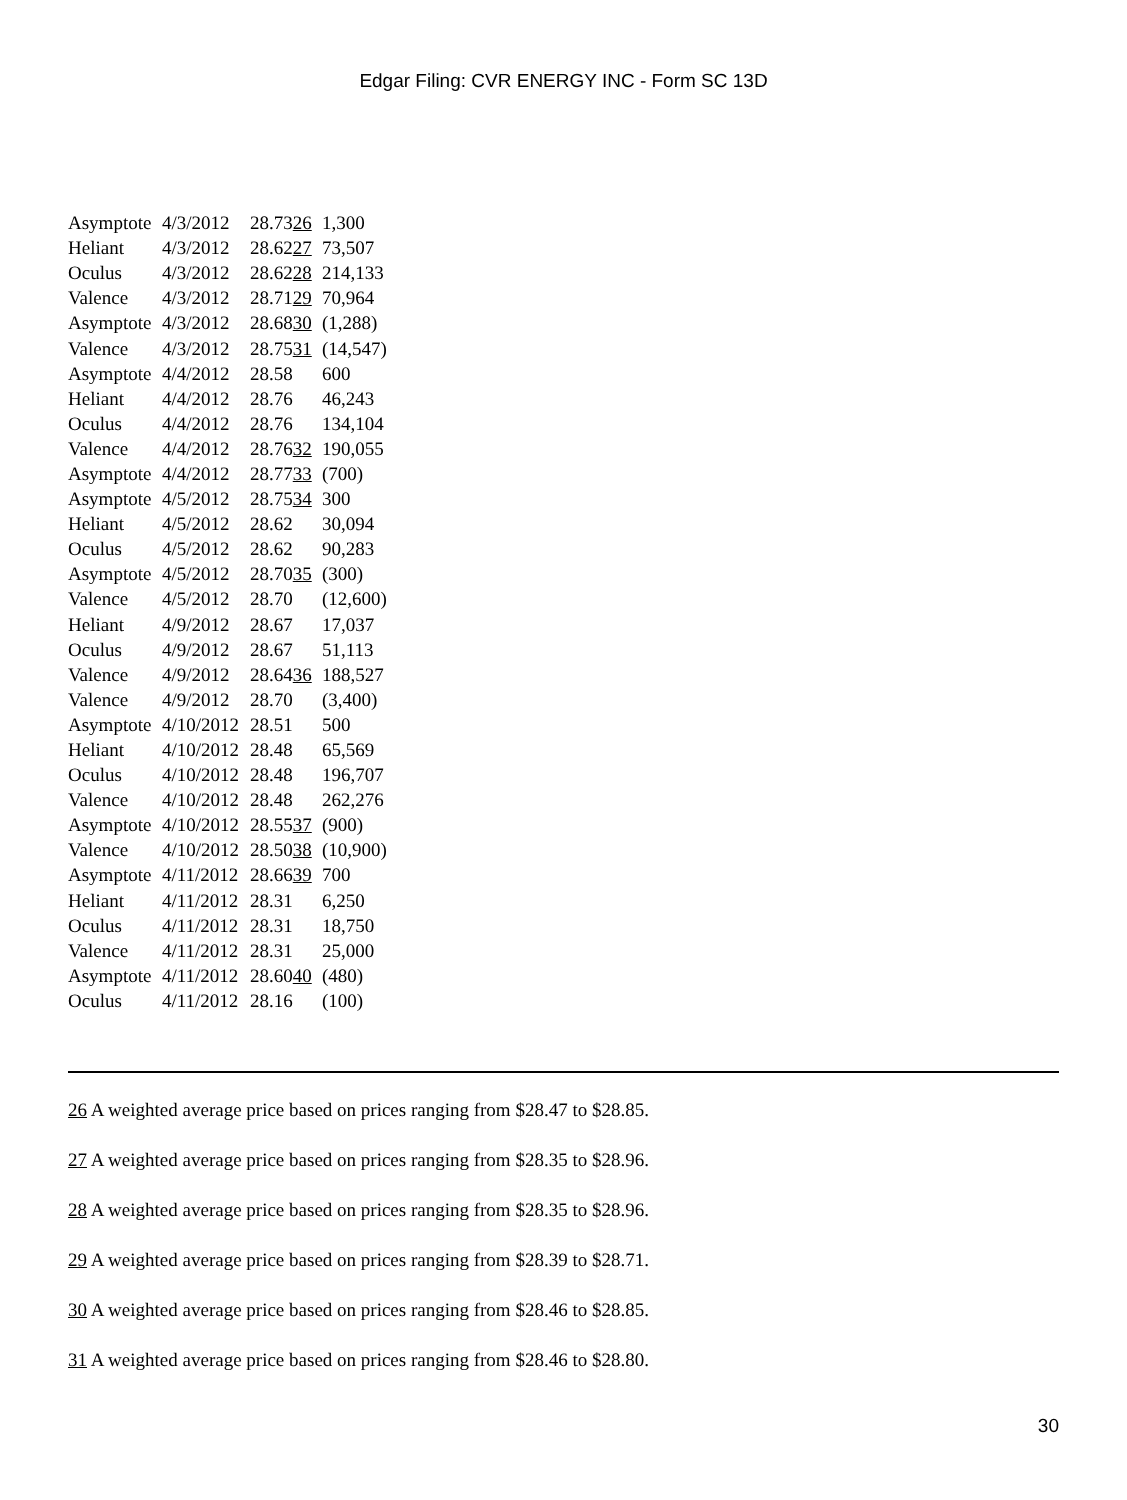Edgar Filing: CVR ENERGY INC - Form SC 13D
| Asymptote | 4/3/2012 | 28.73 26 | 1,300 |
| Heliant | 4/3/2012 | 28.62 27 | 73,507 |
| Oculus | 4/3/2012 | 28.62 28 | 214,133 |
| Valence | 4/3/2012 | 28.71 29 | 70,964 |
| Asymptote | 4/3/2012 | 28.68 30 | (1,288) |
| Valence | 4/3/2012 | 28.75 31 | (14,547) |
| Asymptote | 4/4/2012 | 28.58 | 600 |
| Heliant | 4/4/2012 | 28.76 | 46,243 |
| Oculus | 4/4/2012 | 28.76 | 134,104 |
| Valence | 4/4/2012 | 28.76 32 | 190,055 |
| Asymptote | 4/4/2012 | 28.77 33 | (700) |
| Asymptote | 4/5/2012 | 28.75 34 | 300 |
| Heliant | 4/5/2012 | 28.62 | 30,094 |
| Oculus | 4/5/2012 | 28.62 | 90,283 |
| Asymptote | 4/5/2012 | 28.70 35 | (300) |
| Valence | 4/5/2012 | 28.70 | (12,600) |
| Heliant | 4/9/2012 | 28.67 | 17,037 |
| Oculus | 4/9/2012 | 28.67 | 51,113 |
| Valence | 4/9/2012 | 28.64 36 | 188,527 |
| Valence | 4/9/2012 | 28.70 | (3,400) |
| Asymptote | 4/10/2012 | 28.51 | 500 |
| Heliant | 4/10/2012 | 28.48 | 65,569 |
| Oculus | 4/10/2012 | 28.48 | 196,707 |
| Valence | 4/10/2012 | 28.48 | 262,276 |
| Asymptote | 4/10/2012 | 28.55 37 | (900) |
| Valence | 4/10/2012 | 28.50 38 | (10,900) |
| Asymptote | 4/11/2012 | 28.66 39 | 700 |
| Heliant | 4/11/2012 | 28.31 | 6,250 |
| Oculus | 4/11/2012 | 28.31 | 18,750 |
| Valence | 4/11/2012 | 28.31 | 25,000 |
| Asymptote | 4/11/2012 | 28.60 40 | (480) |
| Oculus | 4/11/2012 | 28.16 | (100) |
26 A weighted average price based on prices ranging from $28.47 to $28.85.
27 A weighted average price based on prices ranging from $28.35 to $28.96.
28 A weighted average price based on prices ranging from $28.35 to $28.96.
29 A weighted average price based on prices ranging from $28.39 to $28.71.
30 A weighted average price based on prices ranging from $28.46 to $28.85.
31 A weighted average price based on prices ranging from $28.46 to $28.80.
30